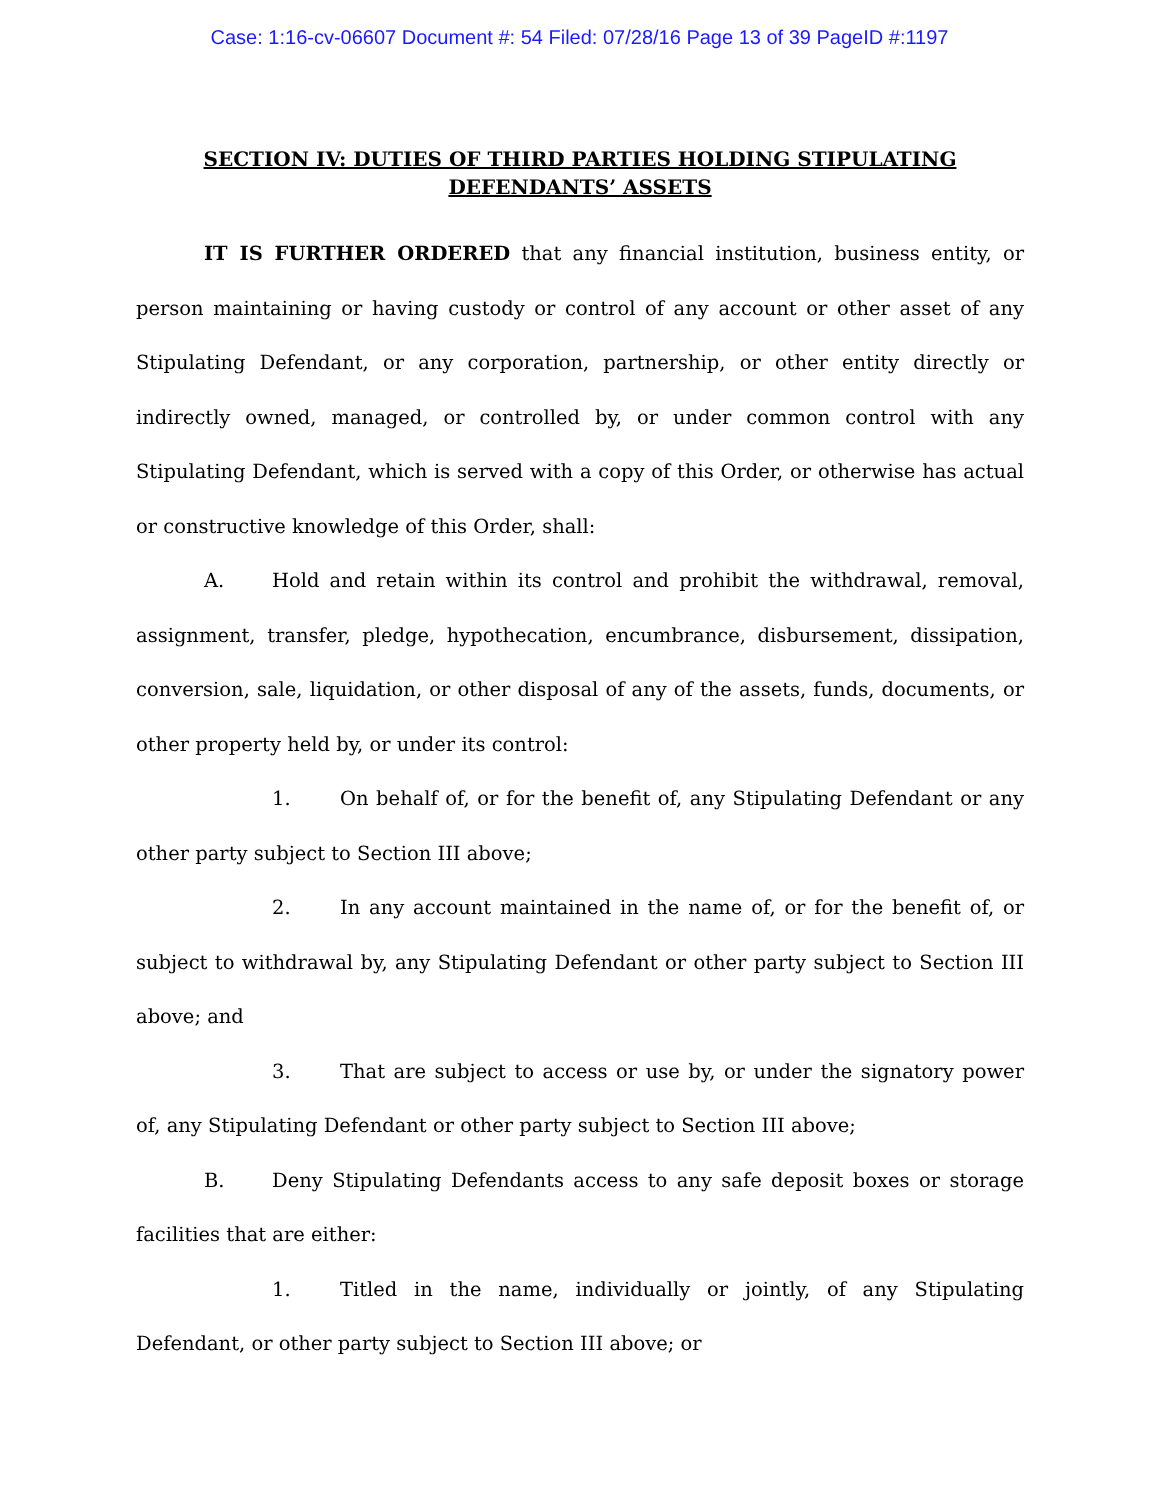Case: 1:16-cv-06607 Document #: 54 Filed: 07/28/16 Page 13 of 39 PageID #:1197
SECTION IV: DUTIES OF THIRD PARTIES HOLDING STIPULATING DEFENDANTS’ ASSETS
IT IS FURTHER ORDERED that any financial institution, business entity, or person maintaining or having custody or control of any account or other asset of any Stipulating Defendant, or any corporation, partnership, or other entity directly or indirectly owned, managed, or controlled by, or under common control with any Stipulating Defendant, which is served with a copy of this Order, or otherwise has actual or constructive knowledge of this Order, shall:
A. Hold and retain within its control and prohibit the withdrawal, removal, assignment, transfer, pledge, hypothecation, encumbrance, disbursement, dissipation, conversion, sale, liquidation, or other disposal of any of the assets, funds, documents, or other property held by, or under its control:
1. On behalf of, or for the benefit of, any Stipulating Defendant or any other party subject to Section III above;
2. In any account maintained in the name of, or for the benefit of, or subject to withdrawal by, any Stipulating Defendant or other party subject to Section III above; and
3. That are subject to access or use by, or under the signatory power of, any Stipulating Defendant or other party subject to Section III above;
B. Deny Stipulating Defendants access to any safe deposit boxes or storage facilities that are either:
1. Titled in the name, individually or jointly, of any Stipulating Defendant, or other party subject to Section III above; or